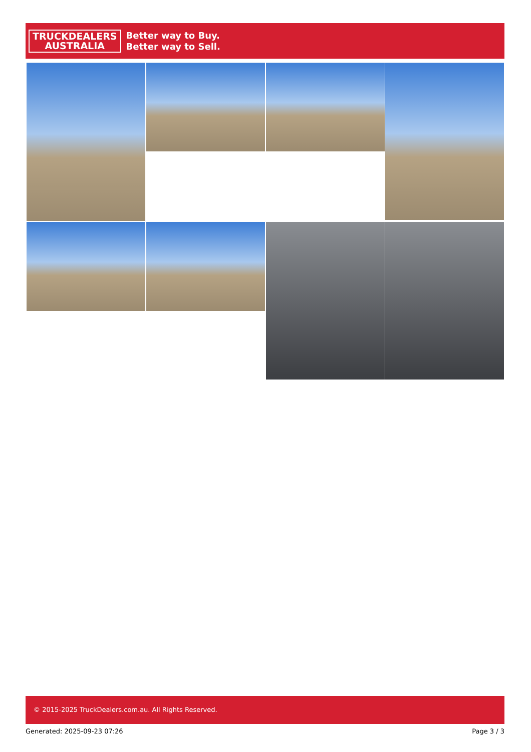TRUCKDEALERS
AUSTRALIA
Better way to Buy.
Better way to Sell.
© 2015-2025 TruckDealers.com.au. All Rights Reserved.
Generated: 2025-09-23 07:26 Page 3 / 3